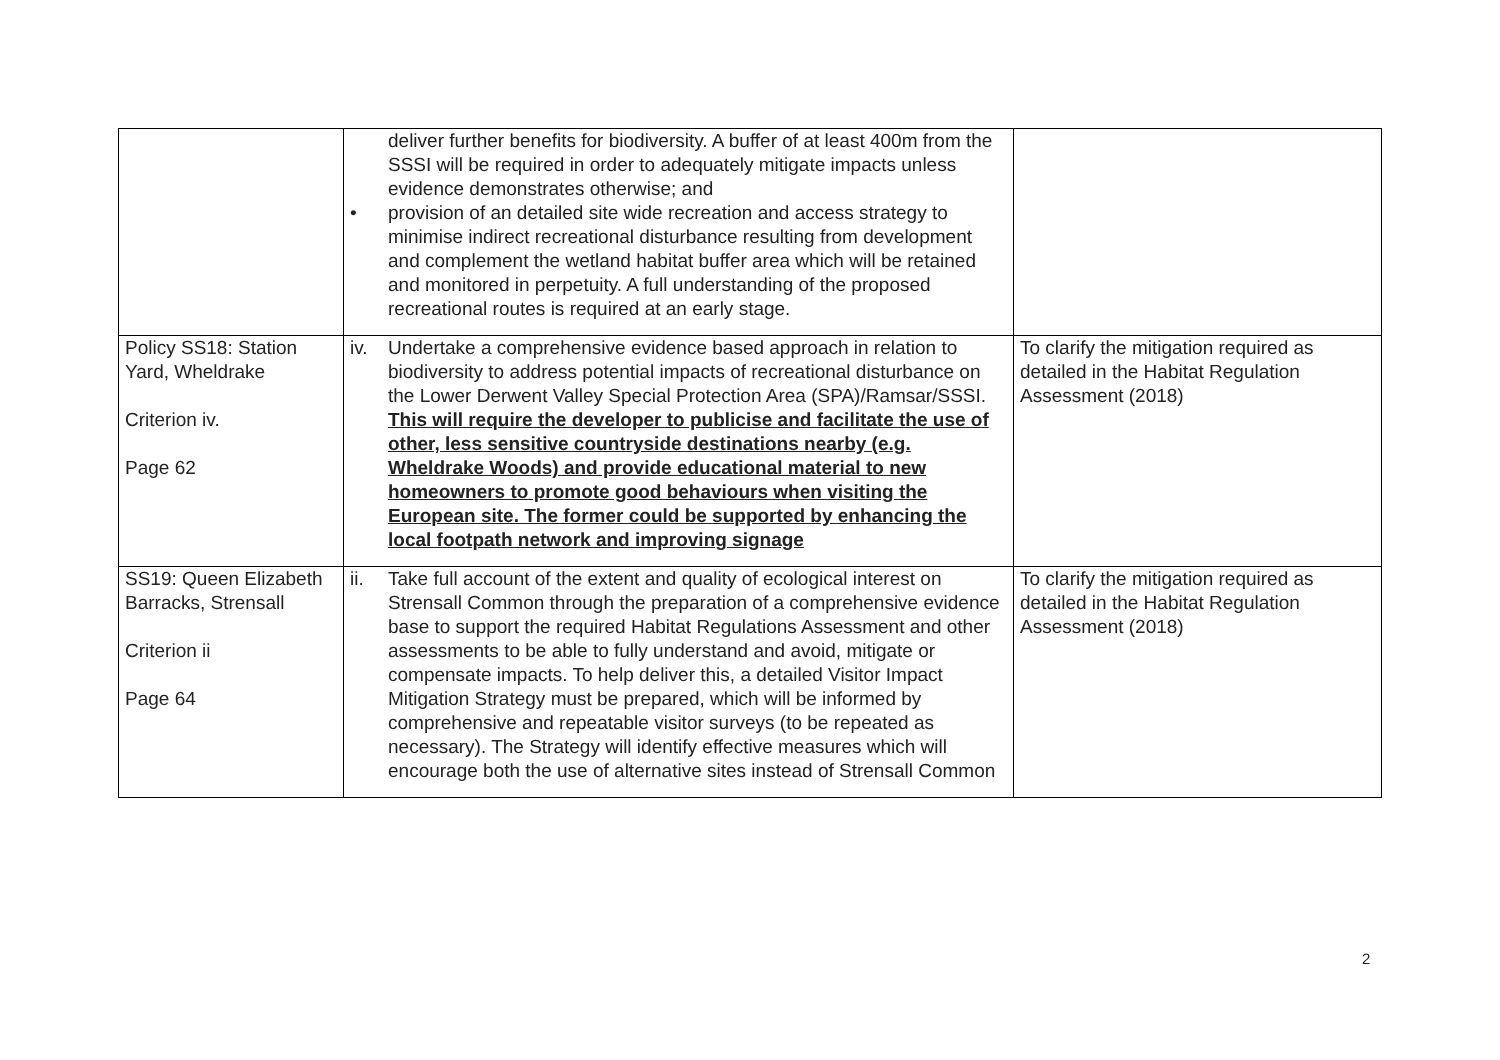| | deliver further benefits for biodiversity. A buffer of at least 400m from the SSSI will be required in order to adequately mitigate impacts unless evidence demonstrates otherwise; and • provision of an detailed site wide recreation and access strategy to minimise indirect recreational disturbance resulting from development and complement the wetland habitat buffer area which will be retained and monitored in perpetuity. A full understanding of the proposed recreational routes is required at an early stage. | |
| Policy SS18: Station Yard, Wheldrake Criterion iv. Page 62 | iv. Undertake a comprehensive evidence based approach in relation to biodiversity to address potential impacts of recreational disturbance on the Lower Derwent Valley Special Protection Area (SPA)/Ramsar/SSSI. This will require the developer to publicise and facilitate the use of other, less sensitive countryside destinations nearby (e.g. Wheldrake Woods) and provide educational material to new homeowners to promote good behaviours when visiting the European site. The former could be supported by enhancing the local footpath network and improving signage | To clarify the mitigation required as detailed in the Habitat Regulation Assessment (2018) |
| SS19: Queen Elizabeth Barracks, Strensall Criterion ii Page 64 | ii. Take full account of the extent and quality of ecological interest on Strensall Common through the preparation of a comprehensive evidence base to support the required Habitat Regulations Assessment and other assessments to be able to fully understand and avoid, mitigate or compensate impacts. To help deliver this, a detailed Visitor Impact Mitigation Strategy must be prepared, which will be informed by comprehensive and repeatable visitor surveys (to be repeated as necessary). The Strategy will identify effective measures which will encourage both the use of alternative sites instead of Strensall Common | To clarify the mitigation required as detailed in the Habitat Regulation Assessment (2018) |
2